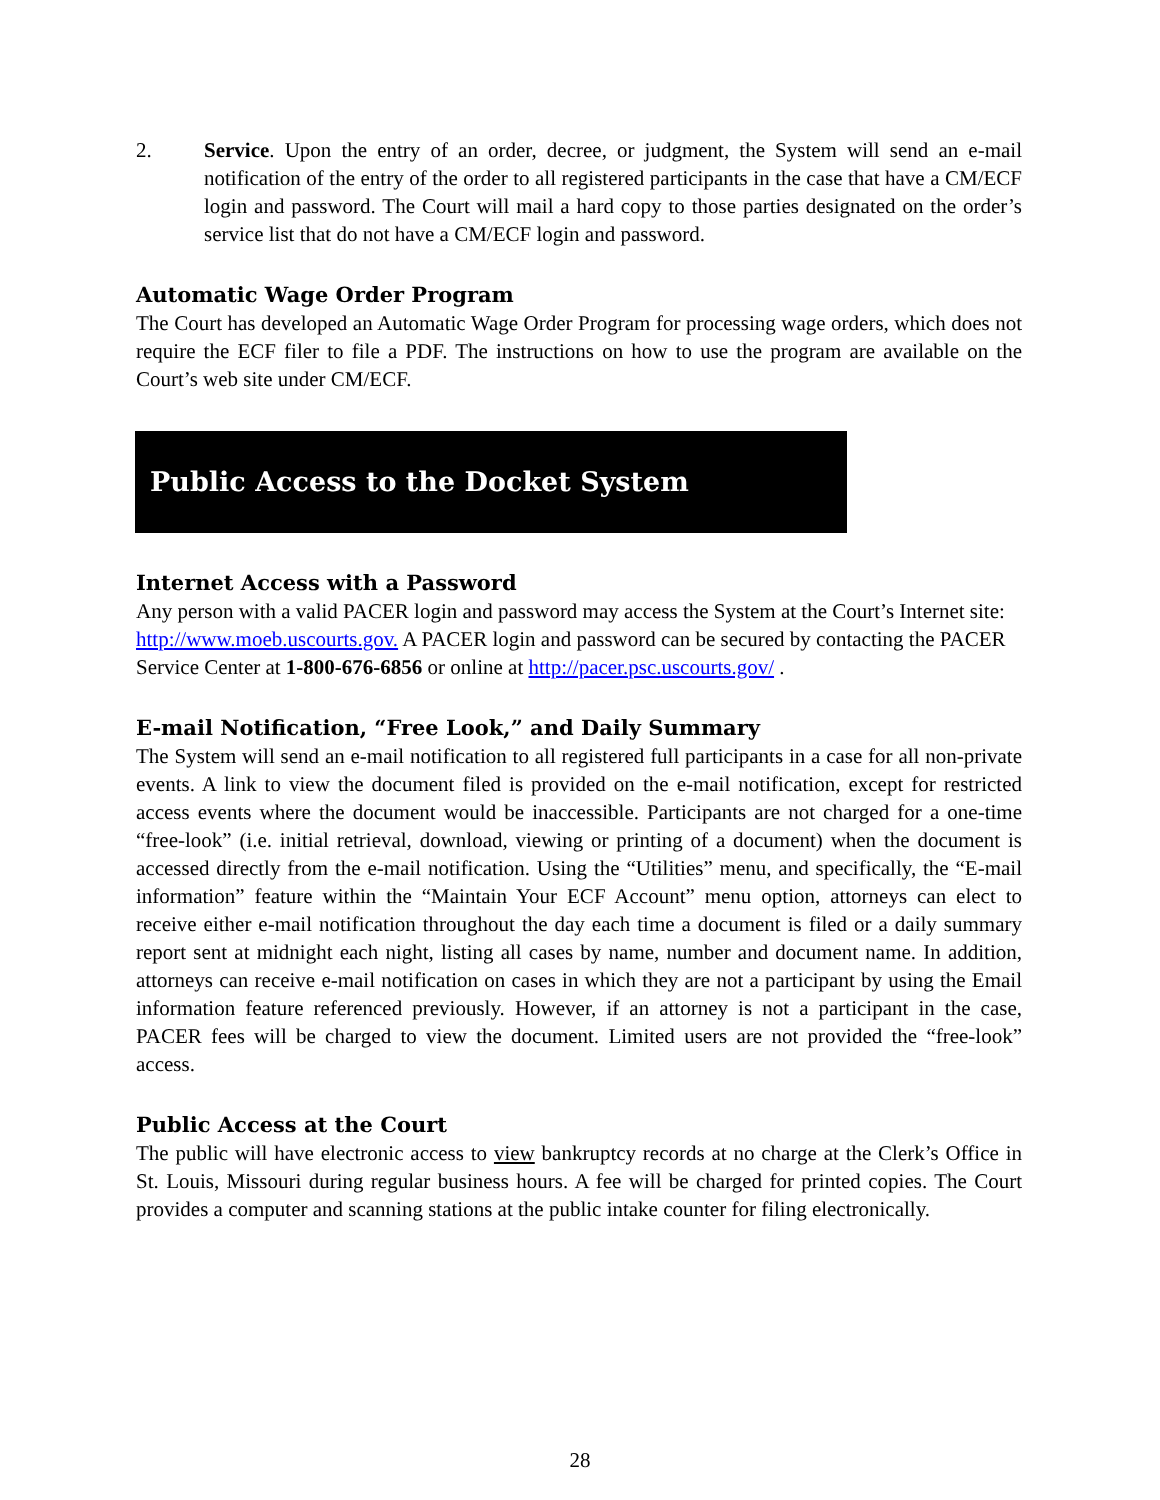2. Service. Upon the entry of an order, decree, or judgment, the System will send an e-mail notification of the entry of the order to all registered participants in the case that have a CM/ECF login and password. The Court will mail a hard copy to those parties designated on the order’s service list that do not have a CM/ECF login and password.
Automatic Wage Order Program
The Court has developed an Automatic Wage Order Program for processing wage orders, which does not require the ECF filer to file a PDF. The instructions on how to use the program are available on the Court’s web site under CM/ECF.
Public Access to the Docket System
Internet Access with a Password
Any person with a valid PACER login and password may access the System at the Court’s Internet site: http://www.moeb.uscourts.gov. A PACER login and password can be secured by contacting the PACER Service Center at 1-800-676-6856 or online at http://pacer.psc.uscourts.gov/ .
E-mail Notification, “Free Look,” and Daily Summary
The System will send an e-mail notification to all registered full participants in a case for all non-private events. A link to view the document filed is provided on the e-mail notification, except for restricted access events where the document would be inaccessible. Participants are not charged for a one-time “free-look” (i.e. initial retrieval, download, viewing or printing of a document) when the document is accessed directly from the e-mail notification. Using the “Utilities” menu, and specifically, the “E-mail information” feature within the “Maintain Your ECF Account” menu option, attorneys can elect to receive either e-mail notification throughout the day each time a document is filed or a daily summary report sent at midnight each night, listing all cases by name, number and document name. In addition, attorneys can receive e-mail notification on cases in which they are not a participant by using the Email information feature referenced previously. However, if an attorney is not a participant in the case, PACER fees will be charged to view the document. Limited users are not provided the “free-look” access.
Public Access at the Court
The public will have electronic access to view bankruptcy records at no charge at the Clerk’s Office in St. Louis, Missouri during regular business hours. A fee will be charged for printed copies. The Court provides a computer and scanning stations at the public intake counter for filing electronically.
28